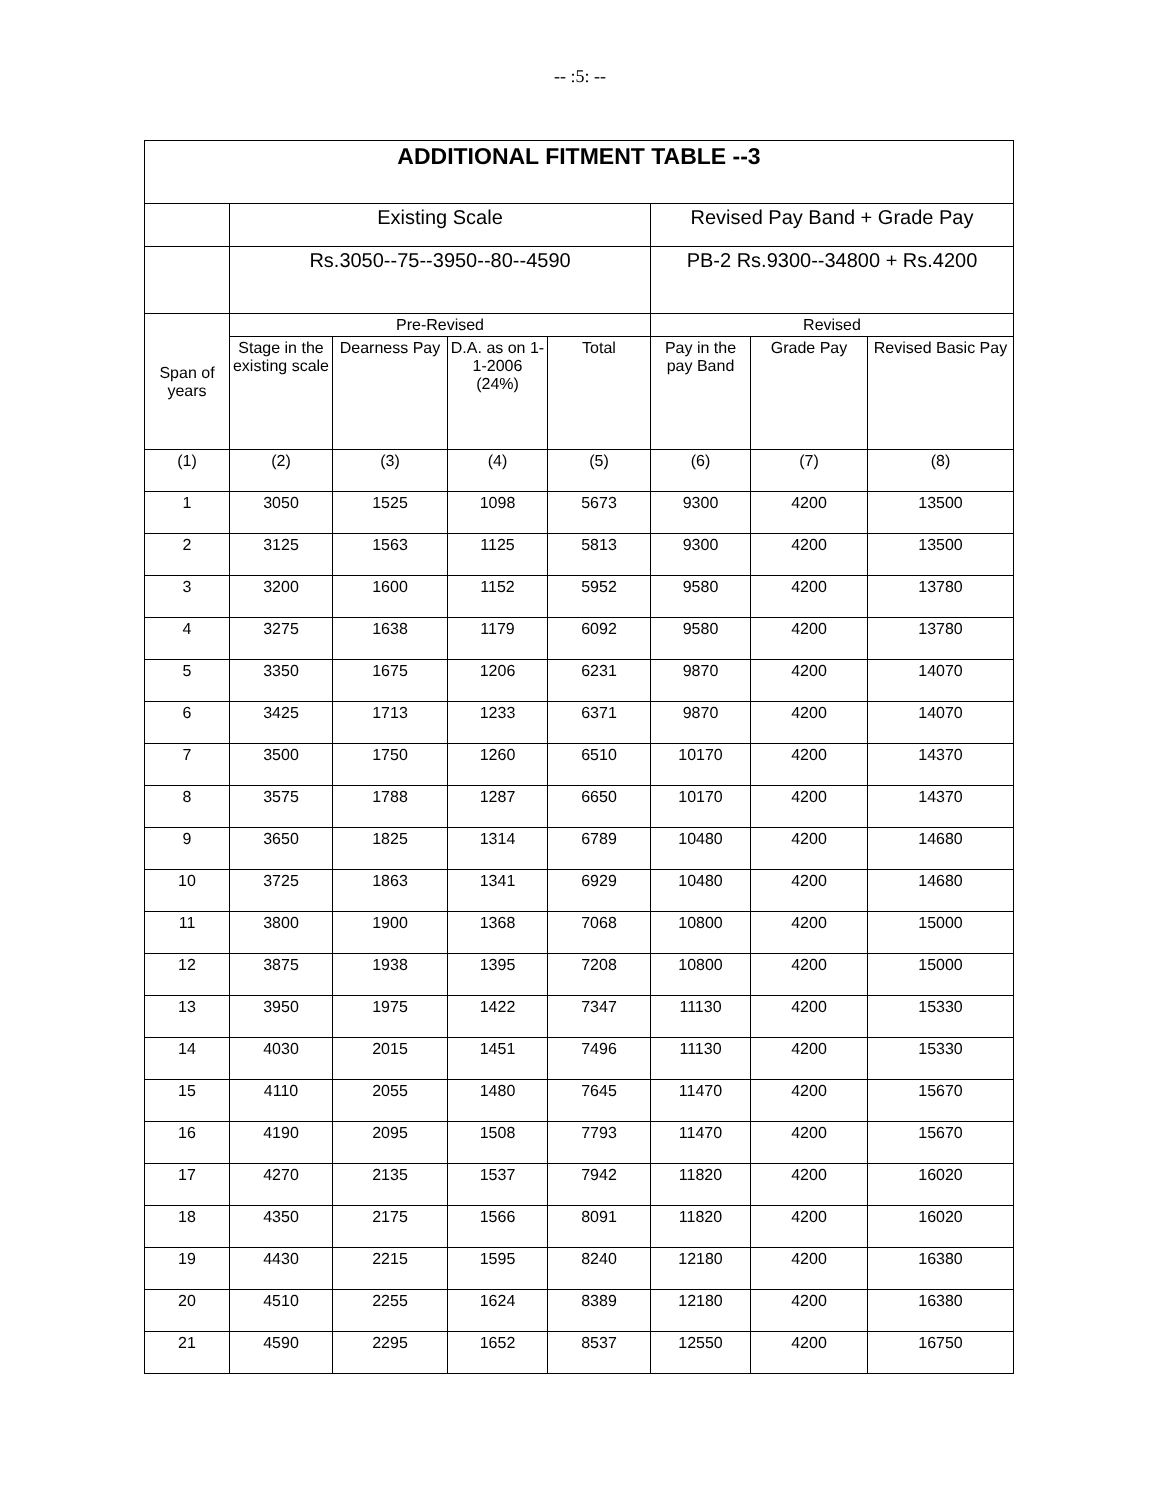-- :5: --
| ADDITIONAL FITMENT TABLE --3 | | | | | | | |
| --- | --- | --- | --- | --- | --- | --- | --- |
| | Existing Scale | | | | Revised Pay Band + Grade Pay | | |
| | Rs.3050--75--3950--80--4590 | | | | PB-2 Rs.9300--34800 + Rs.4200 | | |
| Span of years | Pre-Revised | | | | Revised | | |
| | Stage in the existing scale | Dearness Pay | D.A. as on 1-1-2006 (24%) | Total | Pay in the pay Band | Grade Pay | Revised Basic Pay |
| (1) | (2) | (3) | (4) | (5) | (6) | (7) | (8) |
| 1 | 3050 | 1525 | 1098 | 5673 | 9300 | 4200 | 13500 |
| 2 | 3125 | 1563 | 1125 | 5813 | 9300 | 4200 | 13500 |
| 3 | 3200 | 1600 | 1152 | 5952 | 9580 | 4200 | 13780 |
| 4 | 3275 | 1638 | 1179 | 6092 | 9580 | 4200 | 13780 |
| 5 | 3350 | 1675 | 1206 | 6231 | 9870 | 4200 | 14070 |
| 6 | 3425 | 1713 | 1233 | 6371 | 9870 | 4200 | 14070 |
| 7 | 3500 | 1750 | 1260 | 6510 | 10170 | 4200 | 14370 |
| 8 | 3575 | 1788 | 1287 | 6650 | 10170 | 4200 | 14370 |
| 9 | 3650 | 1825 | 1314 | 6789 | 10480 | 4200 | 14680 |
| 10 | 3725 | 1863 | 1341 | 6929 | 10480 | 4200 | 14680 |
| 11 | 3800 | 1900 | 1368 | 7068 | 10800 | 4200 | 15000 |
| 12 | 3875 | 1938 | 1395 | 7208 | 10800 | 4200 | 15000 |
| 13 | 3950 | 1975 | 1422 | 7347 | 11130 | 4200 | 15330 |
| 14 | 4030 | 2015 | 1451 | 7496 | 11130 | 4200 | 15330 |
| 15 | 4110 | 2055 | 1480 | 7645 | 11470 | 4200 | 15670 |
| 16 | 4190 | 2095 | 1508 | 7793 | 11470 | 4200 | 15670 |
| 17 | 4270 | 2135 | 1537 | 7942 | 11820 | 4200 | 16020 |
| 18 | 4350 | 2175 | 1566 | 8091 | 11820 | 4200 | 16020 |
| 19 | 4430 | 2215 | 1595 | 8240 | 12180 | 4200 | 16380 |
| 20 | 4510 | 2255 | 1624 | 8389 | 12180 | 4200 | 16380 |
| 21 | 4590 | 2295 | 1652 | 8537 | 12550 | 4200 | 16750 |